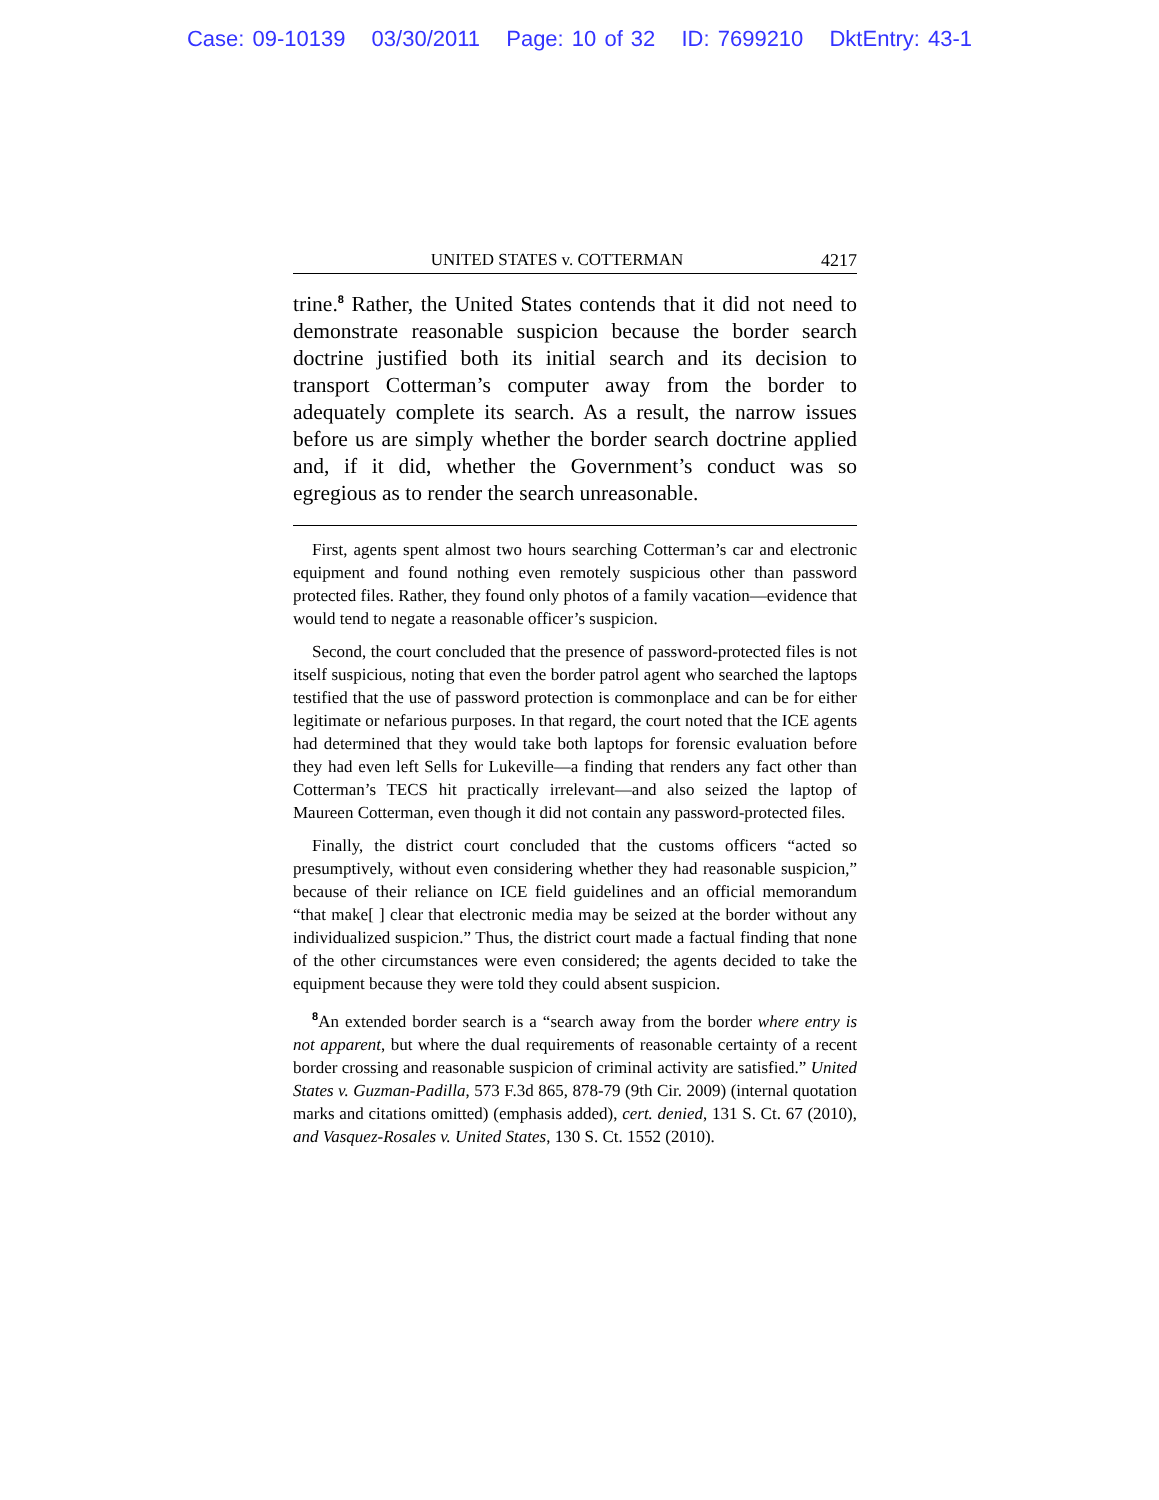Case: 09-10139 03/30/2011 Page: 10 of 32 ID: 7699210 DktEntry: 43-1
UNITED STATES v. COTTERMAN 4217
trine.<sup>8</sup> Rather, the United States contends that it did not need to demonstrate reasonable suspicion because the border search doctrine justified both its initial search and its decision to transport Cotterman’s computer away from the border to adequately complete its search. As a result, the narrow issues before us are simply whether the border search doctrine applied and, if it did, whether the Government’s conduct was so egregious as to render the search unreasonable.
First, agents spent almost two hours searching Cotterman’s car and electronic equipment and found nothing even remotely suspicious other than password protected files. Rather, they found only photos of a family vacation—evidence that would tend to negate a reasonable officer’s suspicion.
Second, the court concluded that the presence of password-protected files is not itself suspicious, noting that even the border patrol agent who searched the laptops testified that the use of password protection is commonplace and can be for either legitimate or nefarious purposes. In that regard, the court noted that the ICE agents had determined that they would take both laptops for forensic evaluation before they had even left Sells for Lukeville—a finding that renders any fact other than Cotterman’s TECS hit practically irrelevant—and also seized the laptop of Maureen Cotterman, even though it did not contain any password-protected files.
Finally, the district court concluded that the customs officers “acted so presumptively, without even considering whether they had reasonable suspicion,” because of their reliance on ICE field guidelines and an official memorandum “that make[ ] clear that electronic media may be seized at the border without any individualized suspicion.” Thus, the district court made a factual finding that none of the other circumstances were even considered; the agents decided to take the equipment because they were told they could absent suspicion.
<sup>8</sup> An extended border search is a “search away from the border where entry is not apparent, but where the dual requirements of reasonable certainty of a recent border crossing and reasonable suspicion of criminal activity are satisfied.” United States v. Guzman-Padilla, 573 F.3d 865, 878-79 (9th Cir. 2009) (internal quotation marks and citations omitted) (emphasis added), cert. denied, 131 S. Ct. 67 (2010), and Vasquez-Rosales v. United States, 130 S. Ct. 1552 (2010).